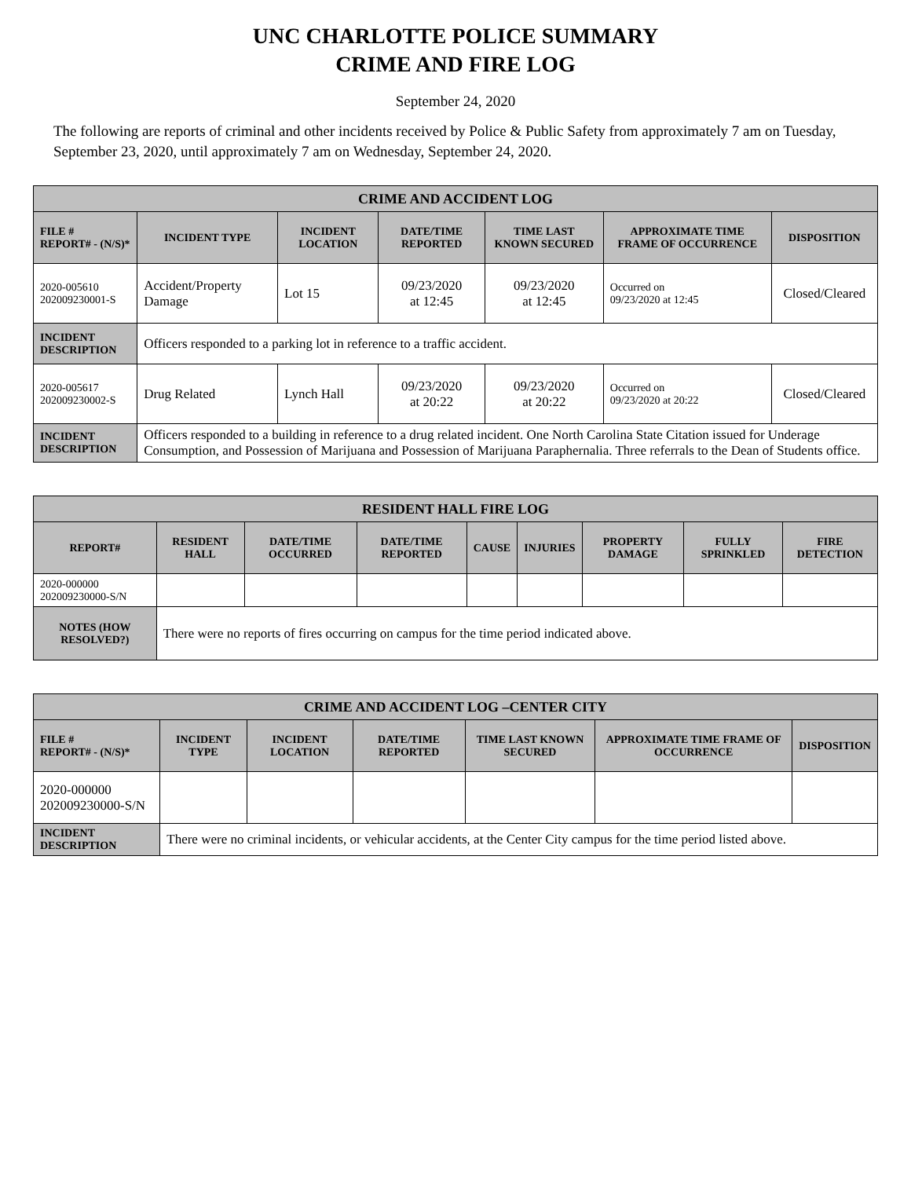UNC CHARLOTTE POLICE SUMMARY
CRIME AND FIRE LOG
September 24, 2020
The following are reports of criminal and other incidents received by Police & Public Safety from approximately 7 am on Tuesday, September 23, 2020, until approximately 7 am on Wednesday, September 24, 2020.
| CRIME AND ACCIDENT LOG | | | | | | |
| --- | --- | --- | --- | --- | --- | --- |
| FILE # REPORT# - (N/S)* | INCIDENT TYPE | INCIDENT LOCATION | DATE/TIME REPORTED | TIME LAST KNOWN SECURED | APPROXIMATE TIME FRAME OF OCCURRENCE | DISPOSITION |
| 2020-005610 202009230001-S | Accident/Property Damage | Lot 15 | 09/23/2020 at 12:45 | 09/23/2020 at 12:45 | Occurred on 09/23/2020 at 12:45 | Closed/Cleared |
| INCIDENT DESCRIPTION | Officers responded to a parking lot in reference to a traffic accident. | | | | | |
| 2020-005617 202009230002-S | Drug Related | Lynch Hall | 09/23/2020 at 20:22 | 09/23/2020 at 20:22 | Occurred on 09/23/2020 at 20:22 | Closed/Cleared |
| INCIDENT DESCRIPTION | Officers responded to a building in reference to a drug related incident. One North Carolina State Citation issued for Underage Consumption, and Possession of Marijuana and Possession of Marijuana Paraphernalia. Three referrals to the Dean of Students office. | | | | | |
| RESIDENT HALL FIRE LOG | | | | | | | | |
| --- | --- | --- | --- | --- | --- | --- | --- | --- |
| REPORT# | RESIDENT HALL | DATE/TIME OCCURRED | DATE/TIME REPORTED | CAUSE | INJURIES | PROPERTY DAMAGE | FULLY SPRINKLED | FIRE DETECTION |
| 2020-000000 202009230000-S/N | | | | | | | | |
| NOTES (HOW RESOLVED?) | There were no reports of fires occurring on campus for the time period indicated above. | | | | | | | |
| CRIME AND ACCIDENT LOG –CENTER CITY | | | | | | |
| --- | --- | --- | --- | --- | --- | --- |
| FILE # REPORT# - (N/S)* | INCIDENT TYPE | INCIDENT LOCATION | DATE/TIME REPORTED | TIME LAST KNOWN SECURED | APPROXIMATE TIME FRAME OF OCCURRENCE | DISPOSITION |
| 2020-000000 202009230000-S/N | | | | | | |
| INCIDENT DESCRIPTION | There were no criminal incidents, or vehicular accidents, at the Center City campus for the time period listed above. | | | | | |